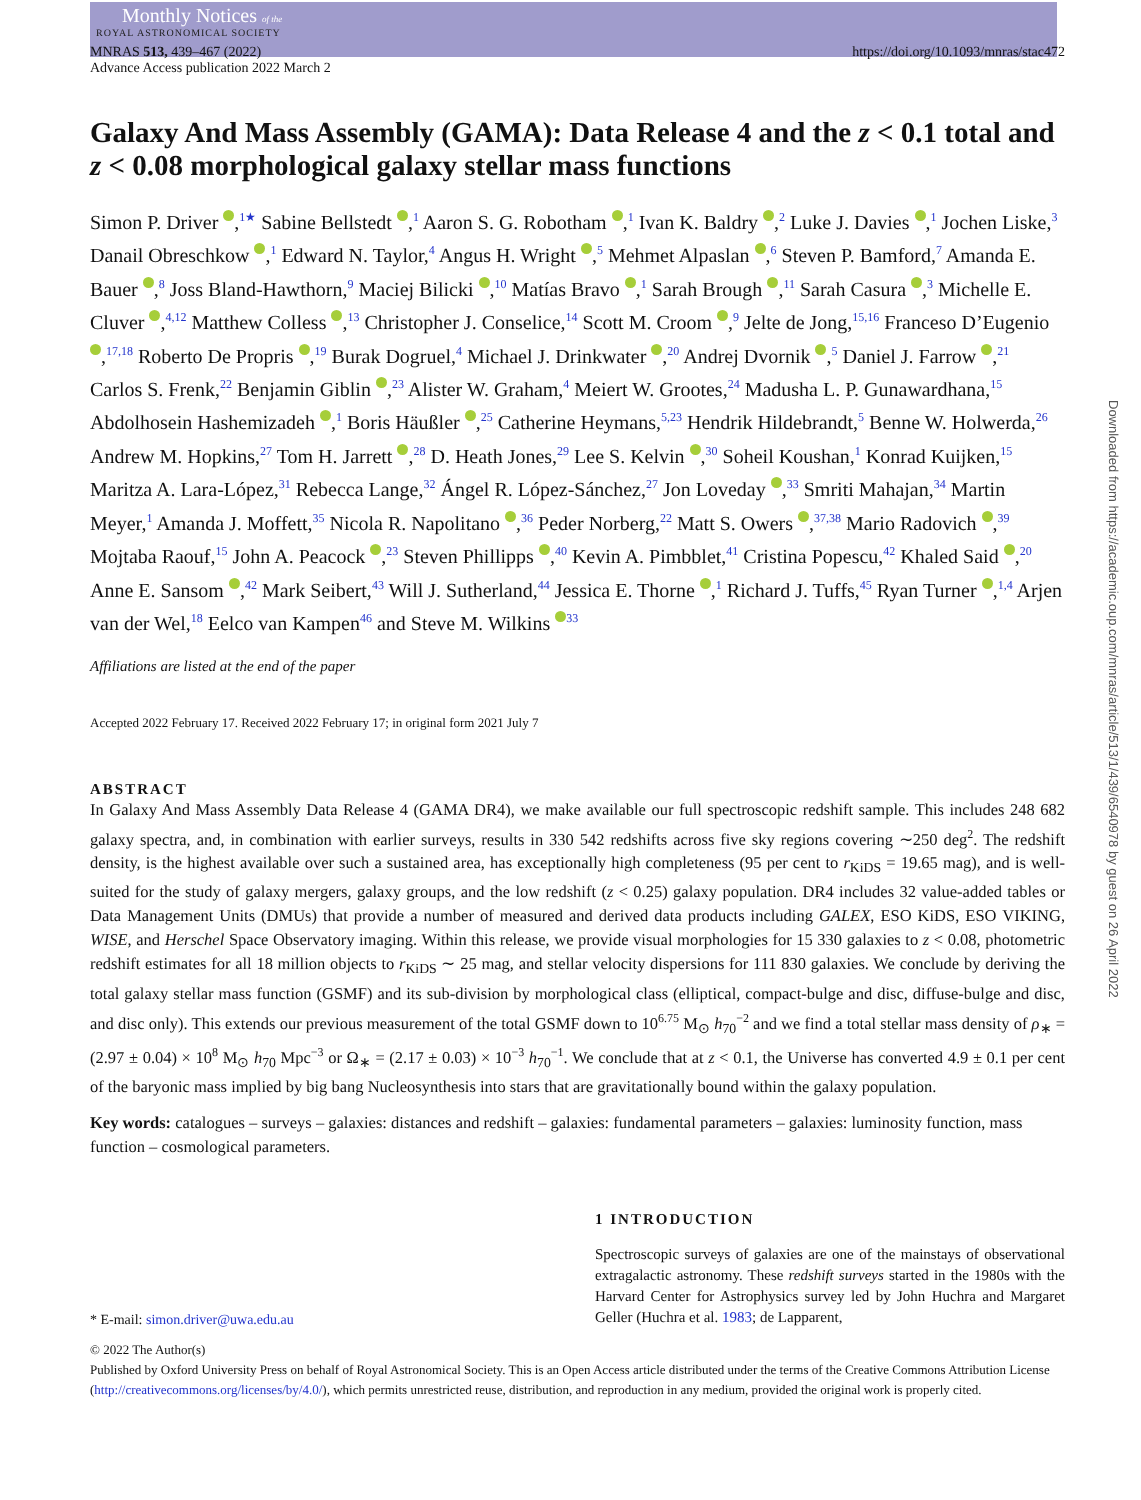Monthly Notices of the
ROYAL ASTRONOMICAL SOCIETY
MNRAS 513, 439–467 (2022)
Advance Access publication 2022 March 2
https://doi.org/10.1093/mnras/stac472
Galaxy And Mass Assembly (GAMA): Data Release 4 and the z < 0.1 total and z < 0.08 morphological galaxy stellar mass functions
Simon P. Driver ,<sup>1★</sup> Sabine Bellstedt ,<sup>1</sup> Aaron S. G. Robotham ,<sup>1</sup> Ivan K. Baldry ,<sup>2</sup> Luke J. Davies ,<sup>1</sup> Jochen Liske,<sup>3</sup> Danail Obreschkow ,<sup>1</sup> Edward N. Taylor,<sup>4</sup> Angus H. Wright ,<sup>5</sup> Mehmet Alpaslan ,<sup>6</sup> Steven P. Bamford,<sup>7</sup> Amanda E. Bauer ,<sup>8</sup> Joss Bland-Hawthorn,<sup>9</sup> Maciej Bilicki ,<sup>10</sup> Matías Bravo ,<sup>1</sup> Sarah Brough ,<sup>11</sup> Sarah Casura ,<sup>3</sup> Michelle E. Cluver ,<sup>4,12</sup> Matthew Colless ,<sup>13</sup> Christopher J. Conselice,<sup>14</sup> Scott M. Croom ,<sup>9</sup> Jelte de Jong,<sup>15,16</sup> Franceso D’Eugenio ,<sup>17,18</sup> Roberto De Propris ,<sup>19</sup> Burak Dogruel,<sup>4</sup> Michael J. Drinkwater ,<sup>20</sup> Andrej Dvornik ,<sup>5</sup> Daniel J. Farrow ,<sup>21</sup> Carlos S. Frenk,<sup>22</sup> Benjamin Giblin ,<sup>23</sup> Alister W. Graham,<sup>4</sup> Meiert W. Grootes,<sup>24</sup> Madusha L. P. Gunawardhana,<sup>15</sup> Abdolhosein Hashemizadeh ,<sup>1</sup> Boris Häußler ,<sup>25</sup> Catherine Heymans,<sup>5,23</sup> Hendrik Hildebrandt,<sup>5</sup> Benne W. Holwerda,<sup>26</sup> Andrew M. Hopkins,<sup>27</sup> Tom H. Jarrett ,<sup>28</sup> D. Heath Jones,<sup>29</sup> Lee S. Kelvin ,<sup>30</sup> Soheil Koushan,<sup>1</sup> Konrad Kuijken,<sup>15</sup> Maritza A. Lara-López,<sup>31</sup> Rebecca Lange,<sup>32</sup> Ángel R. López-Sánchez,<sup>27</sup> Jon Loveday ,<sup>33</sup> Smriti Mahajan,<sup>34</sup> Martin Meyer,<sup>1</sup> Amanda J. Moffett,<sup>35</sup> Nicola R. Napolitano ,<sup>36</sup> Peder Norberg,<sup>22</sup> Matt S. Owers ,<sup>37,38</sup> Mario Radovich ,<sup>39</sup> Mojtaba Raouf,<sup>15</sup> John A. Peacock ,<sup>23</sup> Steven Phillipps ,<sup>40</sup> Kevin A. Pimbblet,<sup>41</sup> Cristina Popescu,<sup>42</sup> Khaled Said ,<sup>20</sup> Anne E. Sansom ,<sup>42</sup> Mark Seibert,<sup>43</sup> Will J. Sutherland,<sup>44</sup> Jessica E. Thorne ,<sup>1</sup> Richard J. Tuffs,<sup>45</sup> Ryan Turner ,<sup>1,4</sup> Arjen van der Wel,<sup>18</sup> Eelco van Kampen<sup>46</sup> and Steve M. Wilkins <sup>33</sup>
Affiliations are listed at the end of the paper
Accepted 2022 February 17. Received 2022 February 17; in original form 2021 July 7
ABSTRACT
In Galaxy And Mass Assembly Data Release 4 (GAMA DR4), we make available our full spectroscopic redshift sample. This includes 248 682 galaxy spectra, and, in combination with earlier surveys, results in 330 542 redshifts across five sky regions covering ∼250 deg<sup>2</sup>. The redshift density, is the highest available over such a sustained area, has exceptionally high completeness (95 per cent to r<sub>KiDS</sub> = 19.65 mag), and is well-suited for the study of galaxy mergers, galaxy groups, and the low redshift (z < 0.25) galaxy population. DR4 includes 32 value-added tables or Data Management Units (DMUs) that provide a number of measured and derived data products including GALEX, ESO KiDS, ESO VIKING, WISE, and Herschel Space Observatory imaging. Within this release, we provide visual morphologies for 15 330 galaxies to z < 0.08, photometric redshift estimates for all 18 million objects to r<sub>KiDS</sub> ∼ 25 mag, and stellar velocity dispersions for 111 830 galaxies. We conclude by deriving the total galaxy stellar mass function (GSMF) and its sub-division by morphological class (elliptical, compact-bulge and disc, diffuse-bulge and disc, and disc only). This extends our previous measurement of the total GSMF down to 10<sup>6.75</sup> M<sub>⊙</sub> h<sub>70</sub><sup>−2</sup> and we find a total stellar mass density of ρ<sub>∗</sub> = (2.97 ± 0.04) × 10<sup>8</sup> M<sub>⊙</sub> h<sub>70</sub> Mpc<sup>−3</sup> or Ω<sub>∗</sub> = (2.17 ± 0.03) × 10<sup>−3</sup> h<sub>70</sub><sup>−1</sup>. We conclude that at z < 0.1, the Universe has converted 4.9 ± 0.1 per cent of the baryonic mass implied by big bang Nucleosynthesis into stars that are gravitationally bound within the galaxy population.
Key words: catalogues – surveys – galaxies: distances and redshift – galaxies: fundamental parameters – galaxies: luminosity function, mass function – cosmological parameters.
* E-mail: simon.driver@uwa.edu.au
1 INTRODUCTION
Spectroscopic surveys of galaxies are one of the mainstays of observational extragalactic astronomy. These redshift surveys started in the 1980s with the Harvard Center for Astrophysics survey led by John Huchra and Margaret Geller (Huchra et al. 1983; de Lapparent,
© 2022 The Author(s)
Published by Oxford University Press on behalf of Royal Astronomical Society. This is an Open Access article distributed under the terms of the Creative Commons Attribution License (http://creativecommons.org/licenses/by/4.0/), which permits unrestricted reuse, distribution, and reproduction in any medium, provided the original work is properly cited.
Downloaded from https://academic.oup.com/mnras/article/513/1/439/6540978 by guest on 26 April 2022